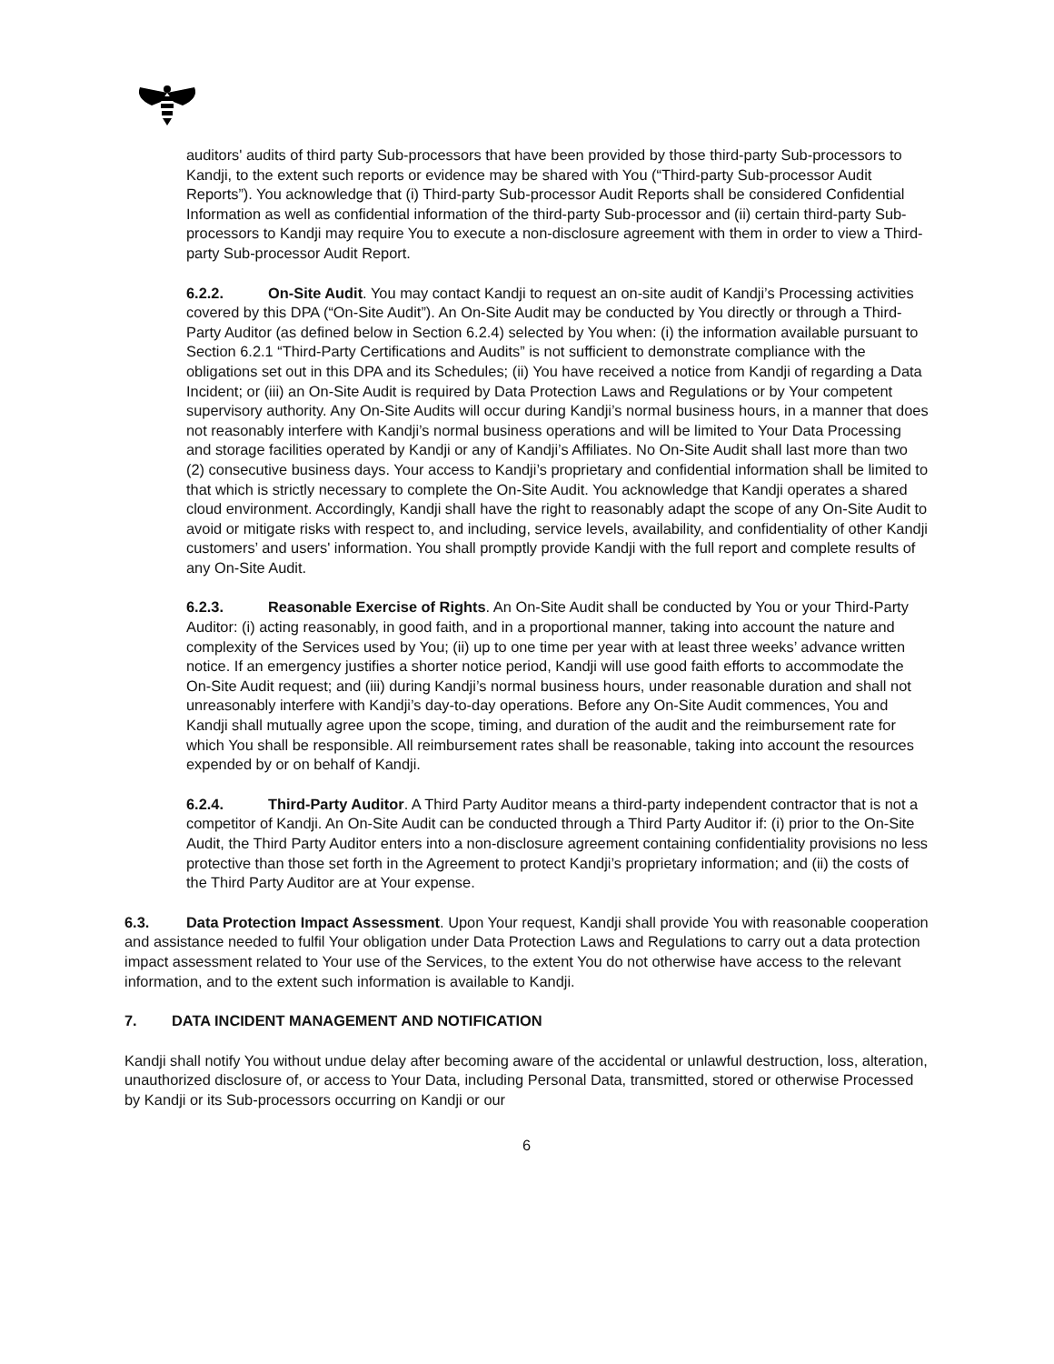auditors' audits of third party Sub-processors that have been provided by those third-party Sub-processors to Kandji, to the extent such reports or evidence may be shared with You (“Third-party Sub-processor Audit Reports”). You acknowledge that (i) Third-party Sub-processor Audit Reports shall be considered Confidential Information as well as confidential information of the third-party Sub-processor and (ii) certain third-party Sub-processors to Kandji may require You to execute a non-disclosure agreement with them in order to view a Third-party Sub-processor Audit Report.
6.2.2. On-Site Audit. You may contact Kandji to request an on-site audit of Kandji’s Processing activities covered by this DPA (“On-Site Audit”). An On-Site Audit may be conducted by You directly or through a Third-Party Auditor (as defined below in Section 6.2.4) selected by You when: (i) the information available pursuant to Section 6.2.1 “Third-Party Certifications and Audits” is not sufficient to demonstrate compliance with the obligations set out in this DPA and its Schedules; (ii) You have received a notice from Kandji of regarding a Data Incident; or (iii) an On-Site Audit is required by Data Protection Laws and Regulations or by Your competent supervisory authority. Any On-Site Audits will occur during Kandji’s normal business hours, in a manner that does not reasonably interfere with Kandji’s normal business operations and will be limited to Your Data Processing and storage facilities operated by Kandji or any of Kandji’s Affiliates. No On-Site Audit shall last more than two (2) consecutive business days. Your access to Kandji’s proprietary and confidential information shall be limited to that which is strictly necessary to complete the On-Site Audit. You acknowledge that Kandji operates a shared cloud environment. Accordingly, Kandji shall have the right to reasonably adapt the scope of any On-Site Audit to avoid or mitigate risks with respect to, and including, service levels, availability, and confidentiality of other Kandji customers’ and users' information. You shall promptly provide Kandji with the full report and complete results of any On-Site Audit.
6.2.3. Reasonable Exercise of Rights. An On-Site Audit shall be conducted by You or your Third-Party Auditor: (i) acting reasonably, in good faith, and in a proportional manner, taking into account the nature and complexity of the Services used by You; (ii) up to one time per year with at least three weeks’ advance written notice. If an emergency justifies a shorter notice period, Kandji will use good faith efforts to accommodate the On-Site Audit request; and (iii) during Kandji’s normal business hours, under reasonable duration and shall not unreasonably interfere with Kandji’s day-to-day operations. Before any On-Site Audit commences, You and Kandji shall mutually agree upon the scope, timing, and duration of the audit and the reimbursement rate for which You shall be responsible. All reimbursement rates shall be reasonable, taking into account the resources expended by or on behalf of Kandji.
6.2.4. Third-Party Auditor. A Third Party Auditor means a third-party independent contractor that is not a competitor of Kandji. An On-Site Audit can be conducted through a Third Party Auditor if: (i) prior to the On-Site Audit, the Third Party Auditor enters into a non-disclosure agreement containing confidentiality provisions no less protective than those set forth in the Agreement to protect Kandji’s proprietary information; and (ii) the costs of the Third Party Auditor are at Your expense.
6.3. Data Protection Impact Assessment. Upon Your request, Kandji shall provide You with reasonable cooperation and assistance needed to fulfil Your obligation under Data Protection Laws and Regulations to carry out a data protection impact assessment related to Your use of the Services, to the extent You do not otherwise have access to the relevant information, and to the extent such information is available to Kandji.
7. DATA INCIDENT MANAGEMENT AND NOTIFICATION
Kandji shall notify You without undue delay after becoming aware of the accidental or unlawful destruction, loss, alteration, unauthorized disclosure of, or access to Your Data, including Personal Data, transmitted, stored or otherwise Processed by Kandji or its Sub-processors occurring on Kandji or our
6